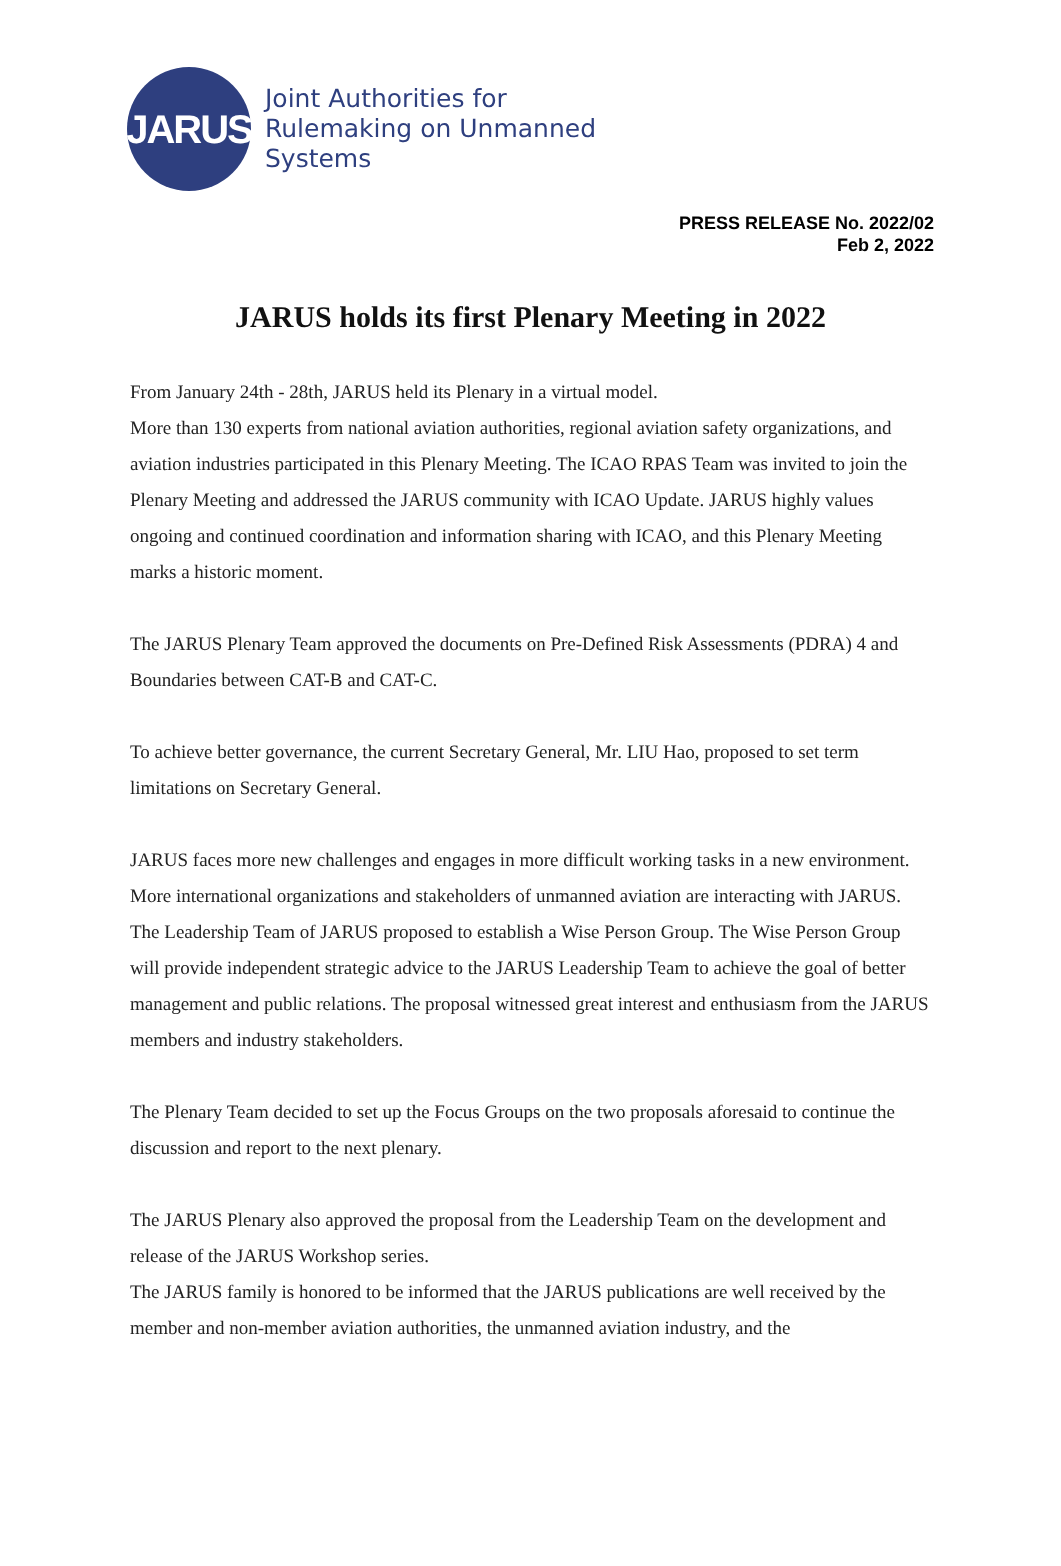JARUS
Joint Authorities for
Rulemaking on Unmanned
Systems
PRESS RELEASE No. 2022/02
Feb 2, 2022
JARUS holds its first Plenary Meeting in 2022
From January 24th - 28th, JARUS held its Plenary in a virtual model.
More than 130 experts from national aviation authorities, regional aviation safety organizations, and aviation industries participated in this Plenary Meeting. The ICAO RPAS Team was invited to join the Plenary Meeting and addressed the JARUS community with ICAO Update. JARUS highly values ongoing and continued coordination and information sharing with ICAO, and this Plenary Meeting marks a historic moment.
The JARUS Plenary Team approved the documents on Pre-Defined Risk Assessments (PDRA) 4 and Boundaries between CAT-B and CAT-C.
To achieve better governance, the current Secretary General, Mr. LIU Hao, proposed to set term limitations on Secretary General.
JARUS faces more new challenges and engages in more difficult working tasks in a new environment. More international organizations and stakeholders of unmanned aviation are interacting with JARUS. The Leadership Team of JARUS proposed to establish a Wise Person Group. The Wise Person Group will provide independent strategic advice to the JARUS Leadership Team to achieve the goal of better management and public relations. The proposal witnessed great interest and enthusiasm from the JARUS members and industry stakeholders.
The Plenary Team decided to set up the Focus Groups on the two proposals aforesaid to continue the discussion and report to the next plenary.
The JARUS Plenary also approved the proposal from the Leadership Team on the development and release of the JARUS Workshop series.
The JARUS family is honored to be informed that the JARUS publications are well received by the member and non-member aviation authorities, the unmanned aviation industry, and the